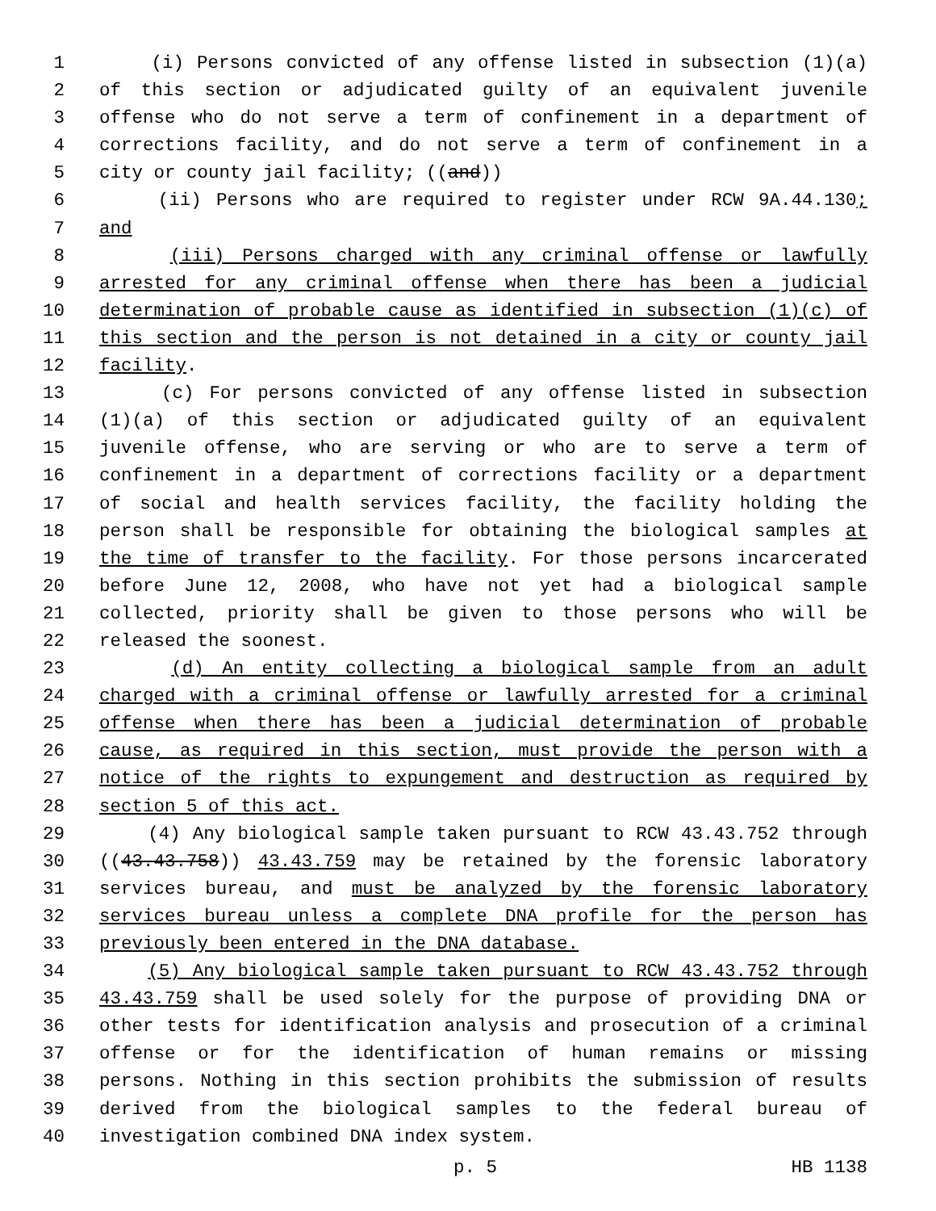1 (i) Persons convicted of any offense listed in subsection (1)(a)
2 of this section or adjudicated guilty of an equivalent juvenile
3 offense who do not serve a term of confinement in a department of
4 corrections facility, and do not serve a term of confinement in a
5 city or county jail facility; ((and))
6 (ii) Persons who are required to register under RCW 9A.44.130;
7 and
8 (iii) Persons charged with any criminal offense or lawfully
9 arrested for any criminal offense when there has been a judicial
10 determination of probable cause as identified in subsection (1)(c) of
11 this section and the person is not detained in a city or county jail
12 facility.
13 (c) For persons convicted of any offense listed in subsection
14 (1)(a) of this section or adjudicated guilty of an equivalent
15 juvenile offense, who are serving or who are to serve a term of
16 confinement in a department of corrections facility or a department
17 of social and health services facility, the facility holding the
18 person shall be responsible for obtaining the biological samples at
19 the time of transfer to the facility. For those persons incarcerated
20 before June 12, 2008, who have not yet had a biological sample
21 collected, priority shall be given to those persons who will be
22 released the soonest.
23 (d) An entity collecting a biological sample from an adult
24 charged with a criminal offense or lawfully arrested for a criminal
25 offense when there has been a judicial determination of probable
26 cause, as required in this section, must provide the person with a
27 notice of the rights to expungement and destruction as required by
28 section 5 of this act.
29 (4) Any biological sample taken pursuant to RCW 43.43.752 through
30 ((43.43.758)) 43.43.759 may be retained by the forensic laboratory
31 services bureau, and must be analyzed by the forensic laboratory
32 services bureau unless a complete DNA profile for the person has
33 previously been entered in the DNA database.
34 (5) Any biological sample taken pursuant to RCW 43.43.752 through
35 43.43.759 shall be used solely for the purpose of providing DNA or
36 other tests for identification analysis and prosecution of a criminal
37 offense or for the identification of human remains or missing
38 persons. Nothing in this section prohibits the submission of results
39 derived from the biological samples to the federal bureau of
40 investigation combined DNA index system.
p. 5 HB 1138